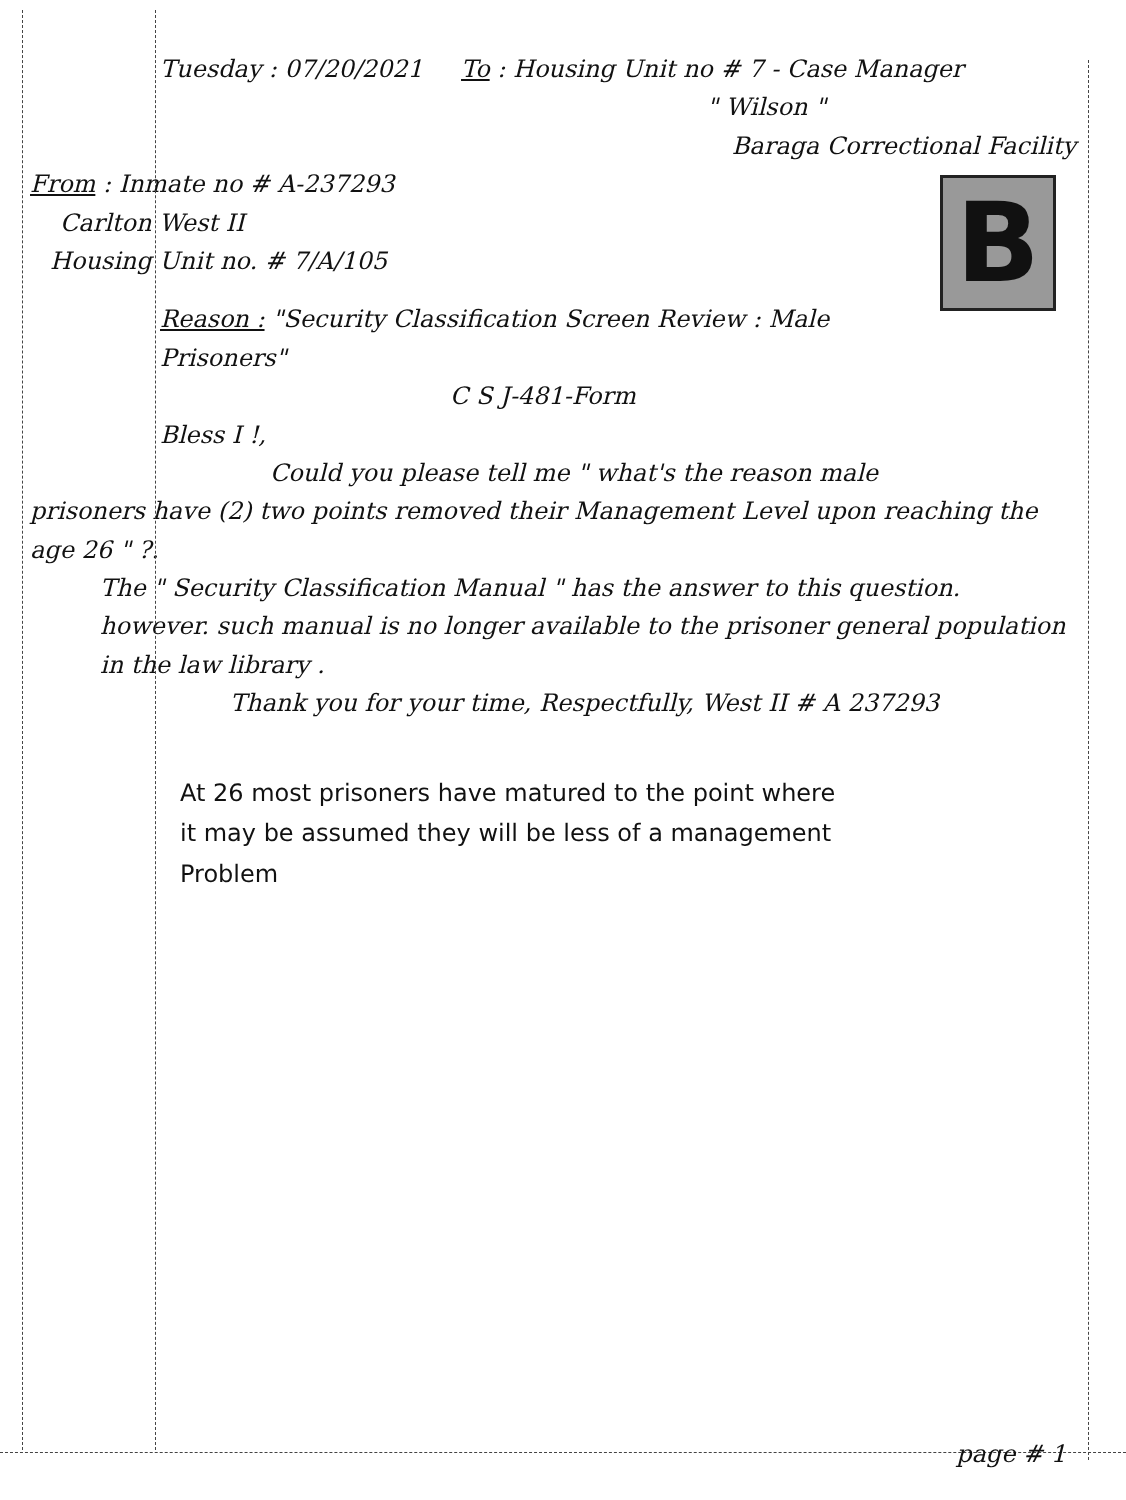Tuesday : 07/20/2021 To : Housing Unit no # 7 - Case Manager
" Wilson "
Baraga Correctional Facility
B
From : Inmate no # A-237293
Carlton West II
Housing Unit no. # 7/A/105
Reason : "Security Classification Screen Review : Male Prisoners"
C S J-481-Form
Bless I !,
Could you please tell me " what's the reason male
prisoners have (2) two points removed their Management Level upon reaching the age 26 " ?.
The " Security Classification Manual " has the answer to this question. however. such manual is no longer available to the prisoner general population in the law library .
Thank you for your time, Respectfully, West II # A 237293
At 26 most prisoners have matured to the point where
it may be assumed they will be less of a management
Problem
page # 1